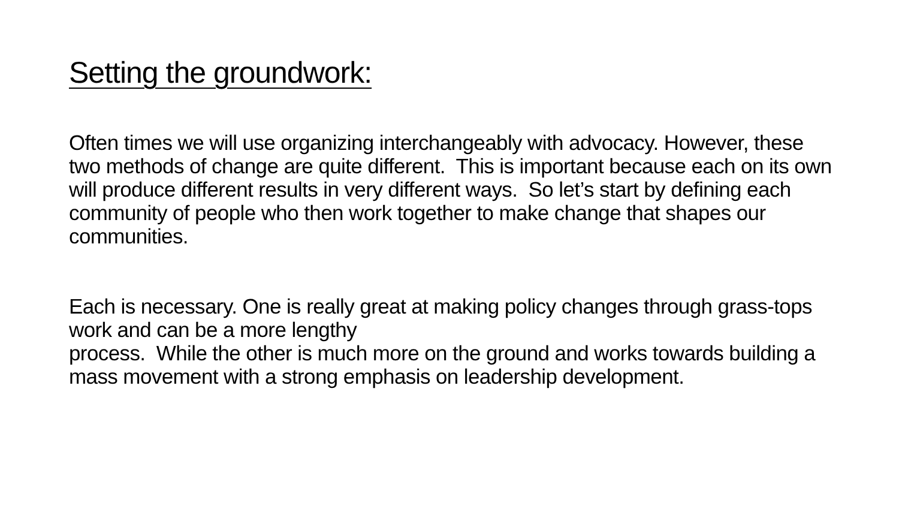Setting the groundwork:
Often times we will use organizing interchangeably with advocacy. However, these two methods of change are quite different. This is important because each on its own will produce different results in very different ways. So let’s start by defining each community of people who then work together to make change that shapes our communities.
Each is necessary. One is really great at making policy changes through grass-tops work and can be a more lengthy
process. While the other is much more on the ground and works towards building a mass movement with a strong emphasis on leadership development.